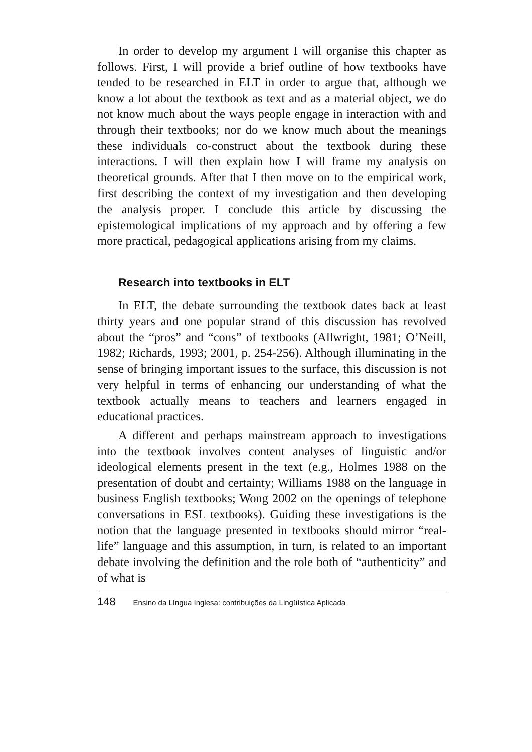In order to develop my argument I will organise this chapter as follows. First, I will provide a brief outline of how textbooks have tended to be researched in ELT in order to argue that, although we know a lot about the textbook as text and as a material object, we do not know much about the ways people engage in interaction with and through their textbooks; nor do we know much about the meanings these individuals co-construct about the textbook during these interactions. I will then explain how I will frame my analysis on theoretical grounds. After that I then move on to the empirical work, first describing the context of my investigation and then developing the analysis proper. I conclude this article by discussing the epistemological implications of my approach and by offering a few more practical, pedagogical applications arising from my claims.
Research into textbooks in ELT
In ELT, the debate surrounding the textbook dates back at least thirty years and one popular strand of this discussion has revolved about the “pros” and “cons” of textbooks (Allwright, 1981; O’Neill, 1982; Richards, 1993; 2001, p. 254-256). Although illuminating in the sense of bringing important issues to the surface, this discussion is not very helpful in terms of enhancing our understanding of what the textbook actually means to teachers and learners engaged in educational practices.
A different and perhaps mainstream approach to investigations into the textbook involves content analyses of linguistic and/or ideological elements present in the text (e.g., Holmes 1988 on the presentation of doubt and certainty; Williams 1988 on the language in business English textbooks; Wong 2002 on the openings of telephone conversations in ESL textbooks). Guiding these investigations is the notion that the language presented in textbooks should mirror “real-life” language and this assumption, in turn, is related to an important debate involving the definition and the role both of “authenticity” and of what is
148 Ensino da Língua Inglesa: contribuições da Lingüística Aplicada